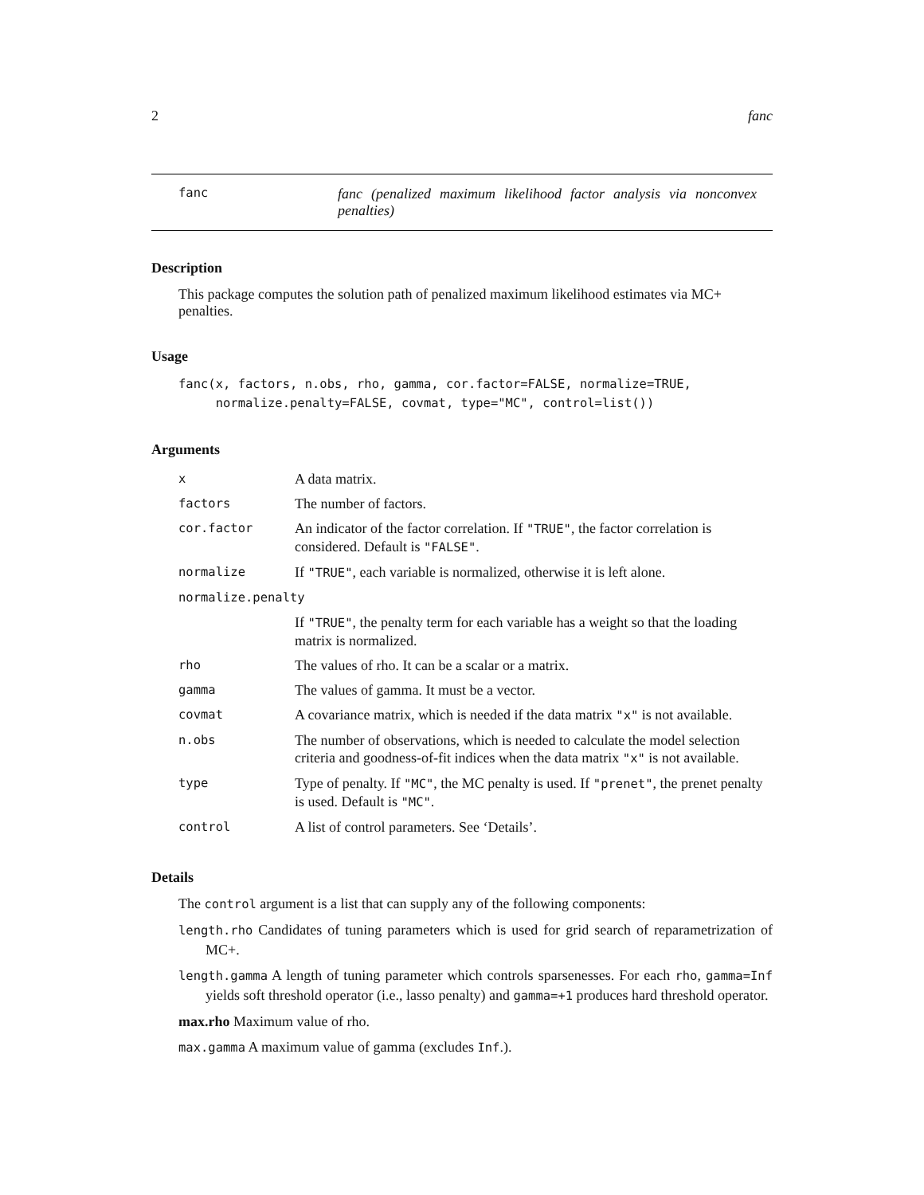2 fanc
fanc
fanc (penalized maximum likelihood factor analysis via nonconvex penalties)
Description
This package computes the solution path of penalized maximum likelihood estimates via MC+ penalties.
Usage
fanc(x, factors, n.obs, rho, gamma, cor.factor=FALSE, normalize=TRUE,
     normalize.penalty=FALSE, covmat, type="MC", control=list())
Arguments
| x | A data matrix. |
| factors | The number of factors. |
| cor.factor | An indicator of the factor correlation. If "TRUE" , the factor correlation is considered. Default is "FALSE" . |
| normalize | If "TRUE" , each variable is normalized, otherwise it is left alone. |
| normalize.penalty | |
| | If "TRUE" , the penalty term for each variable has a weight so that the loading matrix is normalized. |
| rho | The values of rho. It can be a scalar or a matrix. |
| gamma | The values of gamma. It must be a vector. |
| covmat | A covariance matrix, which is needed if the data matrix "x" is not available. |
| n.obs | The number of observations, which is needed to calculate the model selection criteria and goodness-of-fit indices when the data matrix "x" is not available. |
| type | Type of penalty. If "MC" , the MC penalty is used. If "prenet" , the prenet penalty is used. Default is "MC" . |
| control | A list of control parameters. See ‘Details’. |
Details
The control argument is a list that can supply any of the following components:
length.rho Candidates of tuning parameters which is used for grid search of reparametrization of MC+.
length.gamma A length of tuning parameter which controls sparsenesses. For each rho, gamma=Inf yields soft threshold operator (i.e., lasso penalty) and gamma=+1 produces hard threshold operator.
max.rho Maximum value of rho.
max.gamma A maximum value of gamma (excludes Inf.).